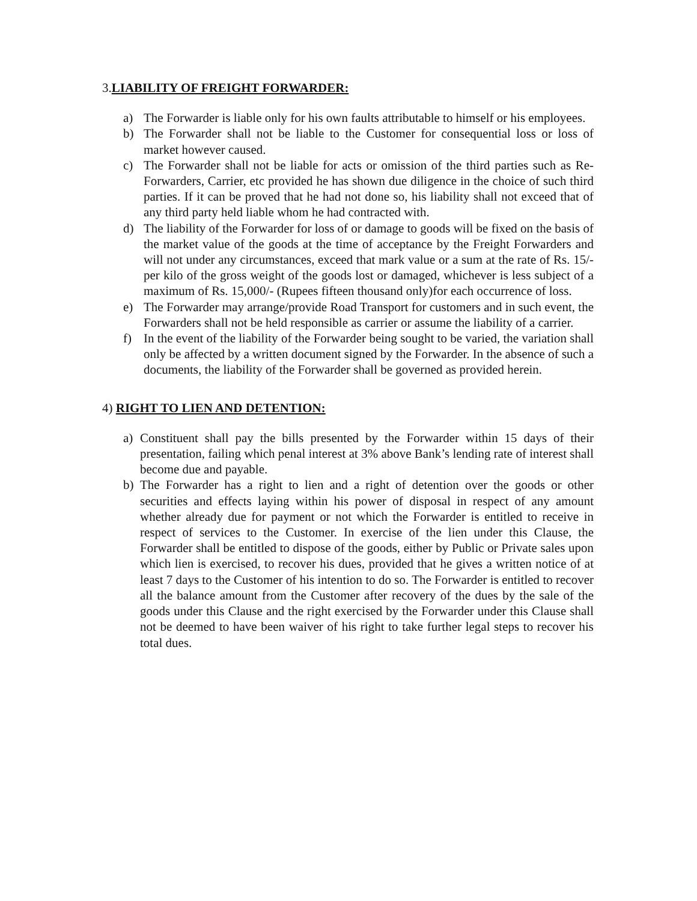3.LIABILITY OF FREIGHT FORWARDER:
a) The Forwarder is liable only for his own faults attributable to himself or his employees.
b) The Forwarder shall not be liable to the Customer for consequential loss or loss of market however caused.
c) The Forwarder shall not be liable for acts or omission of the third parties such as Re-Forwarders, Carrier, etc provided he has shown due diligence in the choice of such third parties. If it can be proved that he had not done so, his liability shall not exceed that of any third party held liable whom he had contracted with.
d) The liability of the Forwarder for loss of or damage to goods will be fixed on the basis of the market value of the goods at the time of acceptance by the Freight Forwarders and will not under any circumstances, exceed that mark value or a sum at the rate of Rs. 15/- per kilo of the gross weight of the goods lost or damaged, whichever is less subject of a maximum of Rs. 15,000/- (Rupees fifteen thousand only)for each occurrence of loss.
e) The Forwarder may arrange/provide Road Transport for customers and in such event, the Forwarders shall not be held responsible as carrier or assume the liability of a carrier.
f) In the event of the liability of the Forwarder being sought to be varied, the variation shall only be affected by a written document signed by the Forwarder. In the absence of such a documents, the liability of the Forwarder shall be governed as provided herein.
4) RIGHT TO LIEN AND DETENTION:
a) Constituent shall pay the bills presented by the Forwarder within 15 days of their presentation, failing which penal interest at 3% above Bank’s lending rate of interest shall become due and payable.
b) The Forwarder has a right to lien and a right of detention over the goods or other securities and effects laying within his power of disposal in respect of any amount whether already due for payment or not which the Forwarder is entitled to receive in respect of services to the Customer. In exercise of the lien under this Clause, the Forwarder shall be entitled to dispose of the goods, either by Public or Private sales upon which lien is exercised, to recover his dues, provided that he gives a written notice of at least 7 days to the Customer of his intention to do so. The Forwarder is entitled to recover all the balance amount from the Customer after recovery of the dues by the sale of the goods under this Clause and the right exercised by the Forwarder under this Clause shall not be deemed to have been waiver of his right to take further legal steps to recover his total dues.